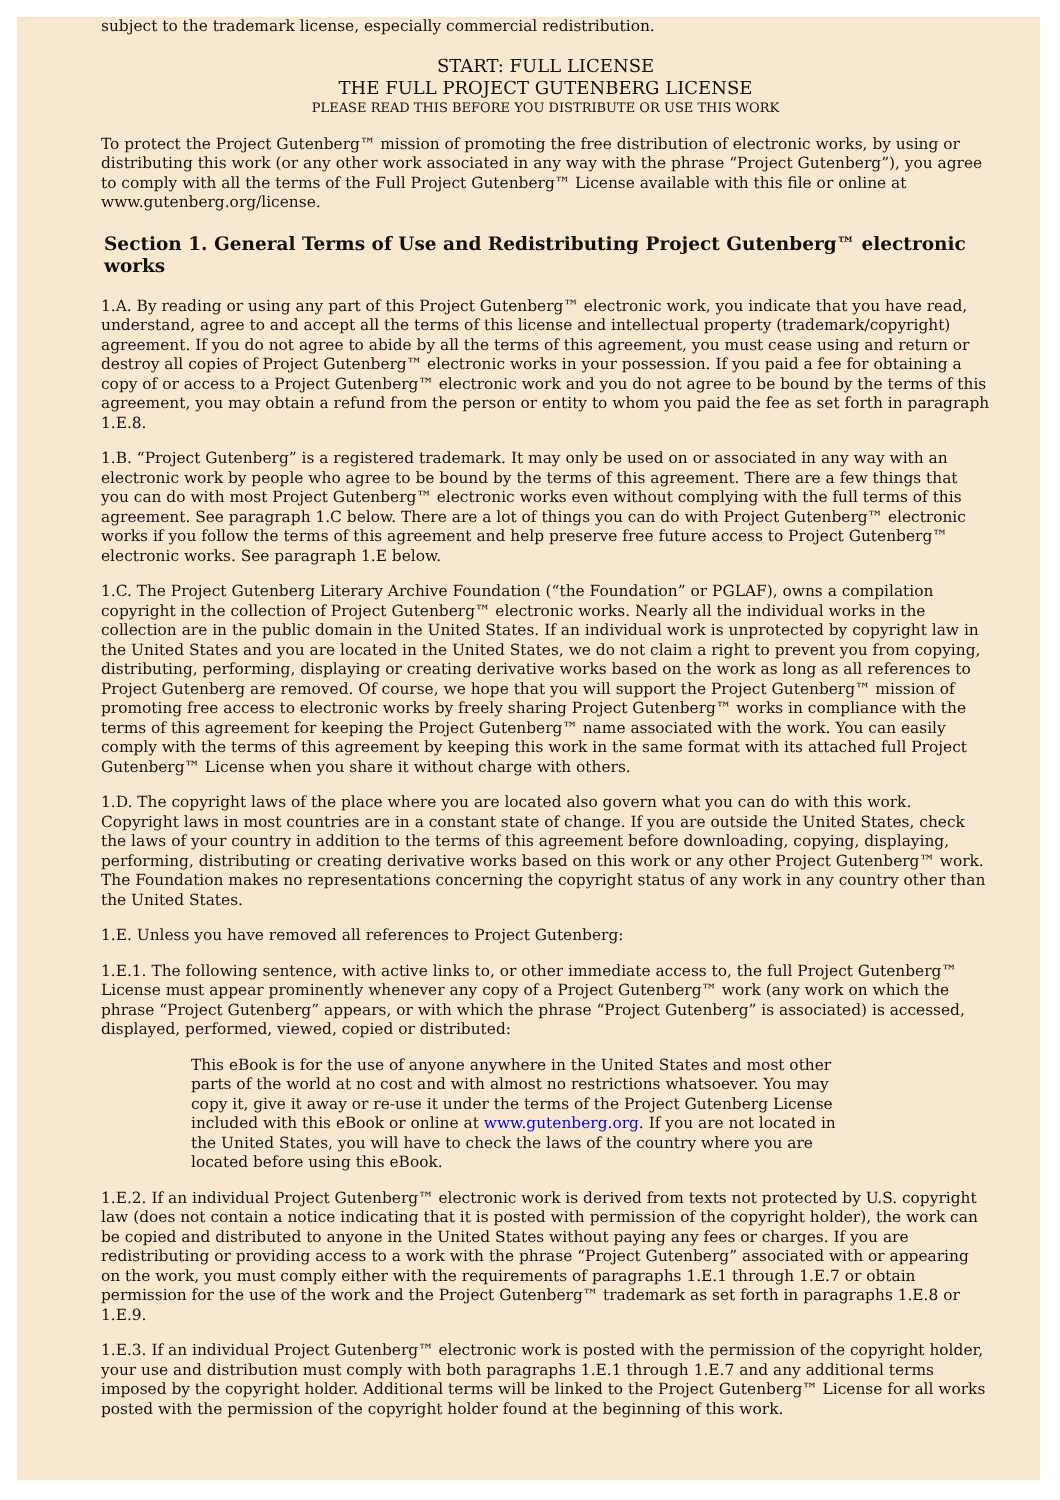subject to the trademark license, especially commercial redistribution.
START: FULL LICENSE
THE FULL PROJECT GUTENBERG LICENSE
PLEASE READ THIS BEFORE YOU DISTRIBUTE OR USE THIS WORK
To protect the Project Gutenberg™ mission of promoting the free distribution of electronic works, by using or distributing this work (or any other work associated in any way with the phrase “Project Gutenberg”), you agree to comply with all the terms of the Full Project Gutenberg™ License available with this file or online at www.gutenberg.org/license.
Section 1. General Terms of Use and Redistributing Project Gutenberg™ electronic works
1.A. By reading or using any part of this Project Gutenberg™ electronic work, you indicate that you have read, understand, agree to and accept all the terms of this license and intellectual property (trademark/copyright) agreement. If you do not agree to abide by all the terms of this agreement, you must cease using and return or destroy all copies of Project Gutenberg™ electronic works in your possession. If you paid a fee for obtaining a copy of or access to a Project Gutenberg™ electronic work and you do not agree to be bound by the terms of this agreement, you may obtain a refund from the person or entity to whom you paid the fee as set forth in paragraph 1.E.8.
1.B. “Project Gutenberg” is a registered trademark. It may only be used on or associated in any way with an electronic work by people who agree to be bound by the terms of this agreement. There are a few things that you can do with most Project Gutenberg™ electronic works even without complying with the full terms of this agreement. See paragraph 1.C below. There are a lot of things you can do with Project Gutenberg™ electronic works if you follow the terms of this agreement and help preserve free future access to Project Gutenberg™ electronic works. See paragraph 1.E below.
1.C. The Project Gutenberg Literary Archive Foundation (“the Foundation” or PGLAF), owns a compilation copyright in the collection of Project Gutenberg™ electronic works. Nearly all the individual works in the collection are in the public domain in the United States. If an individual work is unprotected by copyright law in the United States and you are located in the United States, we do not claim a right to prevent you from copying, distributing, performing, displaying or creating derivative works based on the work as long as all references to Project Gutenberg are removed. Of course, we hope that you will support the Project Gutenberg™ mission of promoting free access to electronic works by freely sharing Project Gutenberg™ works in compliance with the terms of this agreement for keeping the Project Gutenberg™ name associated with the work. You can easily comply with the terms of this agreement by keeping this work in the same format with its attached full Project Gutenberg™ License when you share it without charge with others.
1.D. The copyright laws of the place where you are located also govern what you can do with this work. Copyright laws in most countries are in a constant state of change. If you are outside the United States, check the laws of your country in addition to the terms of this agreement before downloading, copying, displaying, performing, distributing or creating derivative works based on this work or any other Project Gutenberg™ work. The Foundation makes no representations concerning the copyright status of any work in any country other than the United States.
1.E. Unless you have removed all references to Project Gutenberg:
1.E.1. The following sentence, with active links to, or other immediate access to, the full Project Gutenberg™ License must appear prominently whenever any copy of a Project Gutenberg™ work (any work on which the phrase “Project Gutenberg” appears, or with which the phrase “Project Gutenberg” is associated) is accessed, displayed, performed, viewed, copied or distributed:
This eBook is for the use of anyone anywhere in the United States and most other parts of the world at no cost and with almost no restrictions whatsoever. You may copy it, give it away or re-use it under the terms of the Project Gutenberg License included with this eBook or online at www.gutenberg.org. If you are not located in the United States, you will have to check the laws of the country where you are located before using this eBook.
1.E.2. If an individual Project Gutenberg™ electronic work is derived from texts not protected by U.S. copyright law (does not contain a notice indicating that it is posted with permission of the copyright holder), the work can be copied and distributed to anyone in the United States without paying any fees or charges. If you are redistributing or providing access to a work with the phrase “Project Gutenberg” associated with or appearing on the work, you must comply either with the requirements of paragraphs 1.E.1 through 1.E.7 or obtain permission for the use of the work and the Project Gutenberg™ trademark as set forth in paragraphs 1.E.8 or 1.E.9.
1.E.3. If an individual Project Gutenberg™ electronic work is posted with the permission of the copyright holder, your use and distribution must comply with both paragraphs 1.E.1 through 1.E.7 and any additional terms imposed by the copyright holder. Additional terms will be linked to the Project Gutenberg™ License for all works posted with the permission of the copyright holder found at the beginning of this work.